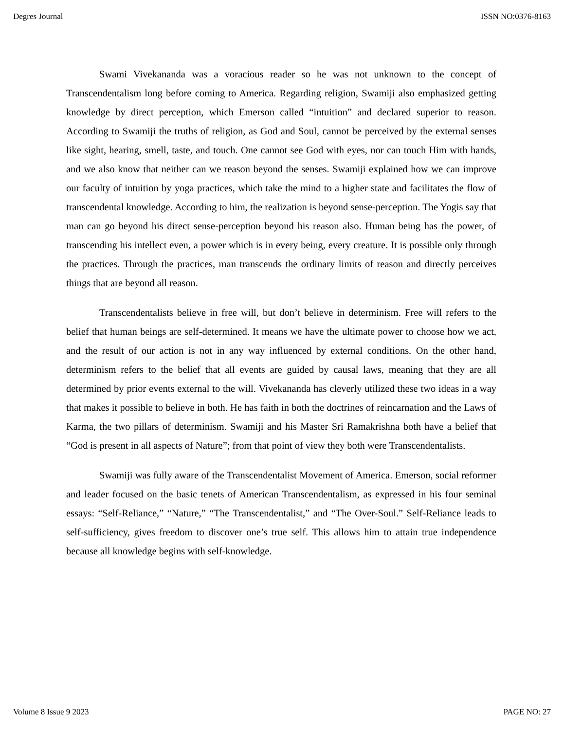Degres Journal ISSN NO:0376-8163
Swami Vivekananda was a voracious reader so he was not unknown to the concept of Transcendentalism long before coming to America. Regarding religion, Swamiji also emphasized getting knowledge by direct perception, which Emerson called “intuition” and declared superior to reason. According to Swamiji the truths of religion, as God and Soul, cannot be perceived by the external senses like sight, hearing, smell, taste, and touch. One cannot see God with eyes, nor can touch Him with hands, and we also know that neither can we reason beyond the senses. Swamiji explained how we can improve our faculty of intuition by yoga practices, which take the mind to a higher state and facilitates the flow of transcendental knowledge. According to him, the realization is beyond sense-perception. The Yogis say that man can go beyond his direct sense-perception beyond his reason also. Human being has the power, of transcending his intellect even, a power which is in every being, every creature. It is possible only through the practices. Through the practices, man transcends the ordinary limits of reason and directly perceives things that are beyond all reason.
Transcendentalists believe in free will, but don’t believe in determinism. Free will refers to the belief that human beings are self-determined. It means we have the ultimate power to choose how we act, and the result of our action is not in any way influenced by external conditions. On the other hand, determinism refers to the belief that all events are guided by causal laws, meaning that they are all determined by prior events external to the will. Vivekananda has cleverly utilized these two ideas in a way that makes it possible to believe in both. He has faith in both the doctrines of reincarnation and the Laws of Karma, the two pillars of determinism. Swamiji and his Master Sri Ramakrishna both have a belief that “God is present in all aspects of Nature”; from that point of view they both were Transcendentalists.
Swamiji was fully aware of the Transcendentalist Movement of America. Emerson, social reformer and leader focused on the basic tenets of American Transcendentalism, as expressed in his four seminal essays: “Self-Reliance,” “Nature,” “The Transcendentalist,” and “The Over-Soul.” Self-Reliance leads to self-sufficiency, gives freedom to discover one’s true self. This allows him to attain true independence because all knowledge begins with self-knowledge.
Volume 8 Issue 9 2023 PAGE NO: 27